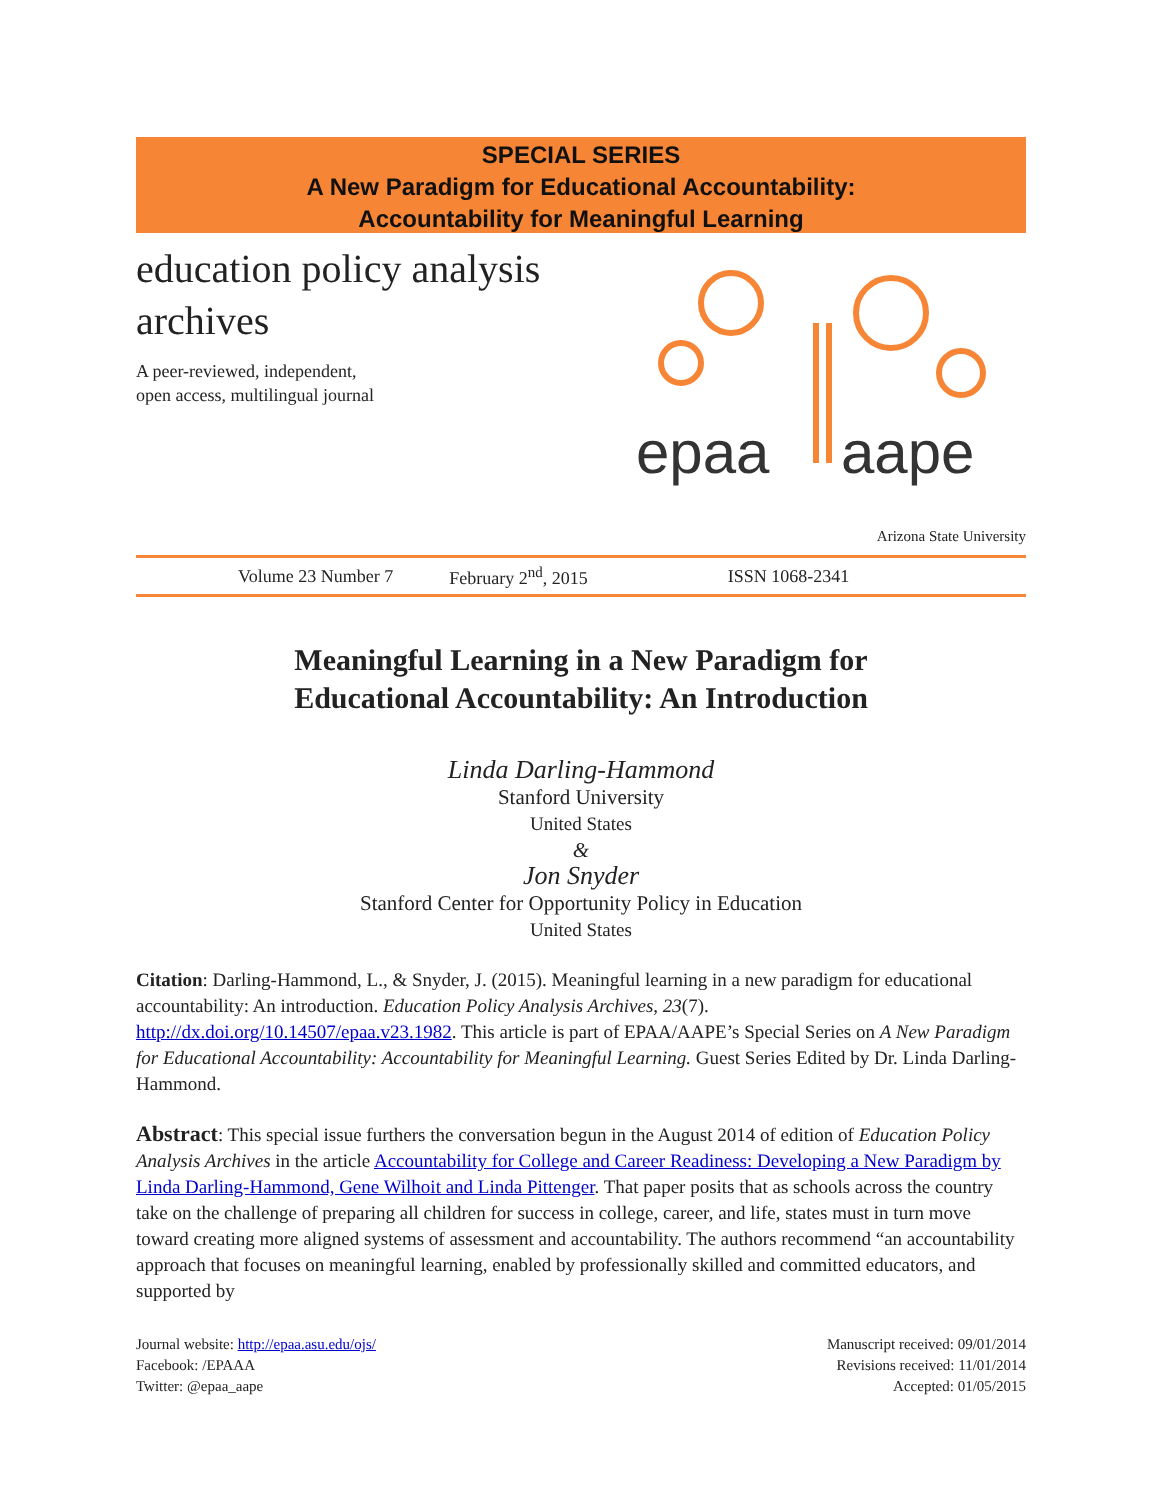SPECIAL SERIES
A New Paradigm for Educational Accountability:
Accountability for Meaningful Learning
education policy analysis
archives
A peer-reviewed, independent,
open access, multilingual journal
epaa
aape
Arizona State University
Volume 23 Number 7 February 2<sup>nd</sup>, 2015 ISSN 1068-2341
Meaningful Learning in a New Paradigm for
Educational Accountability: An Introduction
Linda Darling-Hammond
Stanford University
United States
&
Jon Snyder
Stanford Center for Opportunity Policy in Education
United States
Citation: Darling-Hammond, L., & Snyder, J. (2015). Meaningful learning in a new paradigm for educational accountability: An introduction. Education Policy Analysis Archives, 23(7). http://dx.doi.org/10.14507/epaa.v23.1982. This article is part of EPAA/AAPE’s Special Series on A New Paradigm for Educational Accountability: Accountability for Meaningful Learning. Guest Series Edited by Dr. Linda Darling-Hammond.
Abstract: This special issue furthers the conversation begun in the August 2014 of edition of Education Policy Analysis Archives in the article Accountability for College and Career Readiness: Developing a New Paradigm by Linda Darling-Hammond, Gene Wilhoit and Linda Pittenger. That paper posits that as schools across the country take on the challenge of preparing all children for success in college, career, and life, states must in turn move toward creating more aligned systems of assessment and accountability. The authors recommend “an accountability approach that focuses on meaningful learning, enabled by professionally skilled and committed educators, and supported by
Journal website: http://epaa.asu.edu/ojs/
Facebook: /EPAAA
Twitter: @epaa_aape
Manuscript received: 09/01/2014
Revisions received: 11/01/2014
Accepted: 01/05/2015